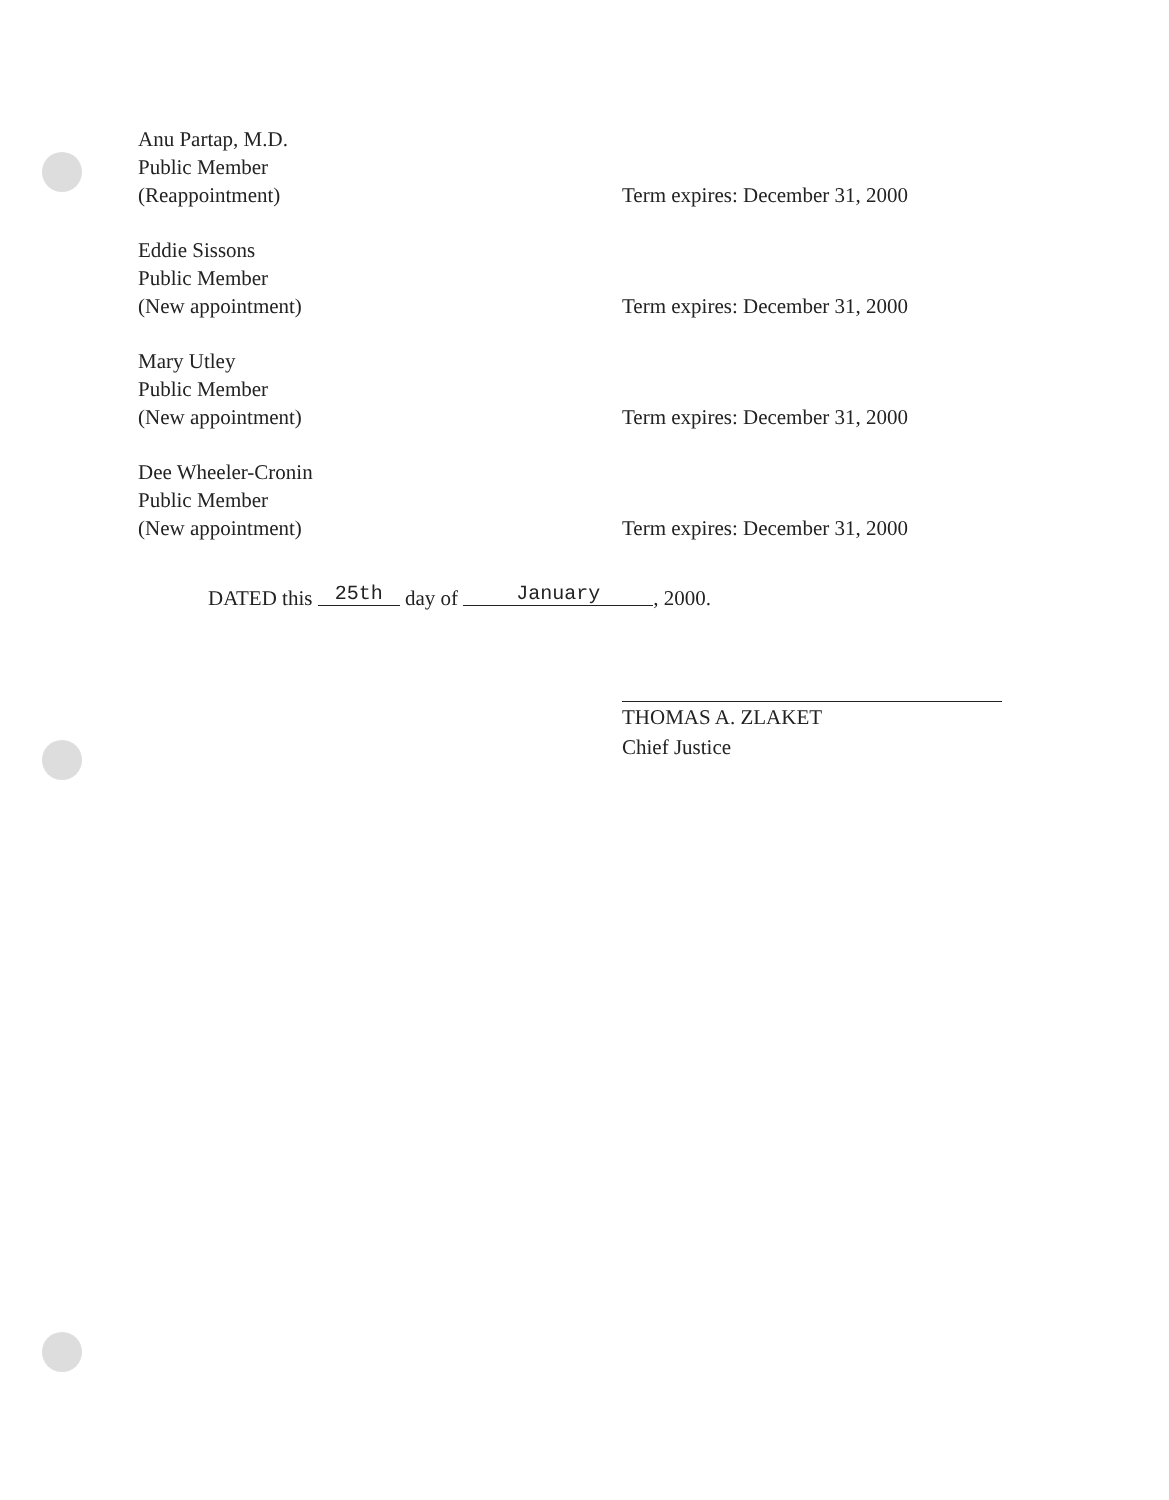Anu Partap, M.D.
Public Member
(Reappointment)
Term expires: December 31, 2000
Eddie Sissons
Public Member
(New appointment)
Term expires: December 31, 2000
Mary Utley
Public Member
(New appointment)
Term expires: December 31, 2000
Dee Wheeler-Cronin
Public Member
(New appointment)
Term expires: December 31, 2000
DATED this 25th day of January, 2000.
THOMAS A. ZLAKET
Chief Justice